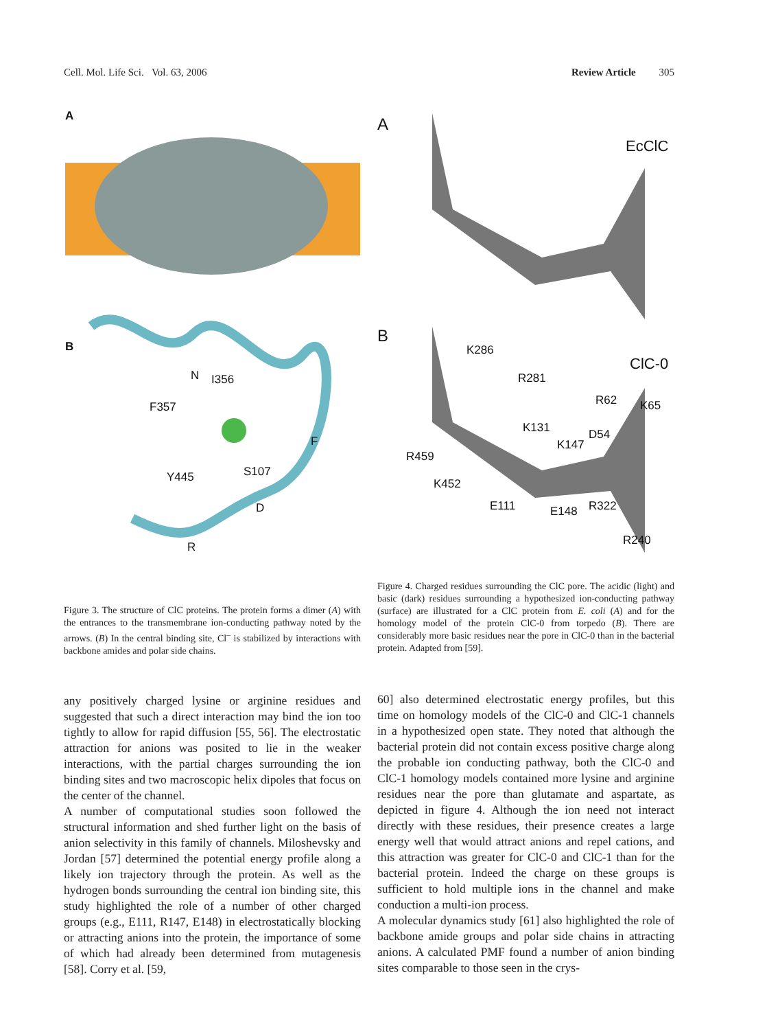Cell. Mol. Life Sci. Vol. 63, 2006 Review Article 305
A
B
N I356
F357
F
Y445 S107
D
R
Figure 3. The structure of ClC proteins. The protein forms a dimer (A) with the entrances to the transmembrane ion-conducting pathway noted by the arrows. (B) In the central binding site, Cl<sup>–</sup> is stabilized by interactions with backbone amides and polar side chains.
any positively charged lysine or arginine residues and suggested that such a direct interaction may bind the ion too tightly to allow for rapid diffusion [55, 56]. The electrostatic attraction for anions was posited to lie in the weaker interactions, with the partial charges surrounding the ion binding sites and two macroscopic helix dipoles that focus on the center of the channel.
A number of computational studies soon followed the structural information and shed further light on the basis of anion selectivity in this family of channels. Miloshevsky and Jordan [57] determined the potential energy profile along a likely ion trajectory through the protein. As well as the hydrogen bonds surrounding the central ion binding site, this study highlighted the role of a number of other charged groups (e.g., E111, R147, E148) in electrostatically blocking or attracting anions into the protein, the importance of some of which had already been determined from mutagenesis [58]. Corry et al. [59,
A
EcClC
B
ClC-0
K286
R281
R62 K65
K131 D54
K147
R459
K452
E111 E148 R322
R240
Figure 4. Charged residues surrounding the ClC pore. The acidic (light) and basic (dark) residues surrounding a hypothesized ion-conducting pathway (surface) are illustrated for a ClC protein from E. coli (A) and for the homology model of the protein ClC-0 from torpedo (B). There are considerably more basic residues near the pore in ClC-0 than in the bacterial protein. Adapted from [59].
60] also determined electrostatic energy profiles, but this time on homology models of the ClC-0 and ClC-1 channels in a hypothesized open state. They noted that although the bacterial protein did not contain excess positive charge along the probable ion conducting pathway, both the ClC-0 and ClC-1 homology models contained more lysine and arginine residues near the pore than glutamate and aspartate, as depicted in figure 4. Although the ion need not interact directly with these residues, their presence creates a large energy well that would attract anions and repel cations, and this attraction was greater for ClC-0 and ClC-1 than for the bacterial protein. Indeed the charge on these groups is sufficient to hold multiple ions in the channel and make conduction a multi-ion process.
A molecular dynamics study [61] also highlighted the role of backbone amide groups and polar side chains in attracting anions. A calculated PMF found a number of anion binding sites comparable to those seen in the crys-